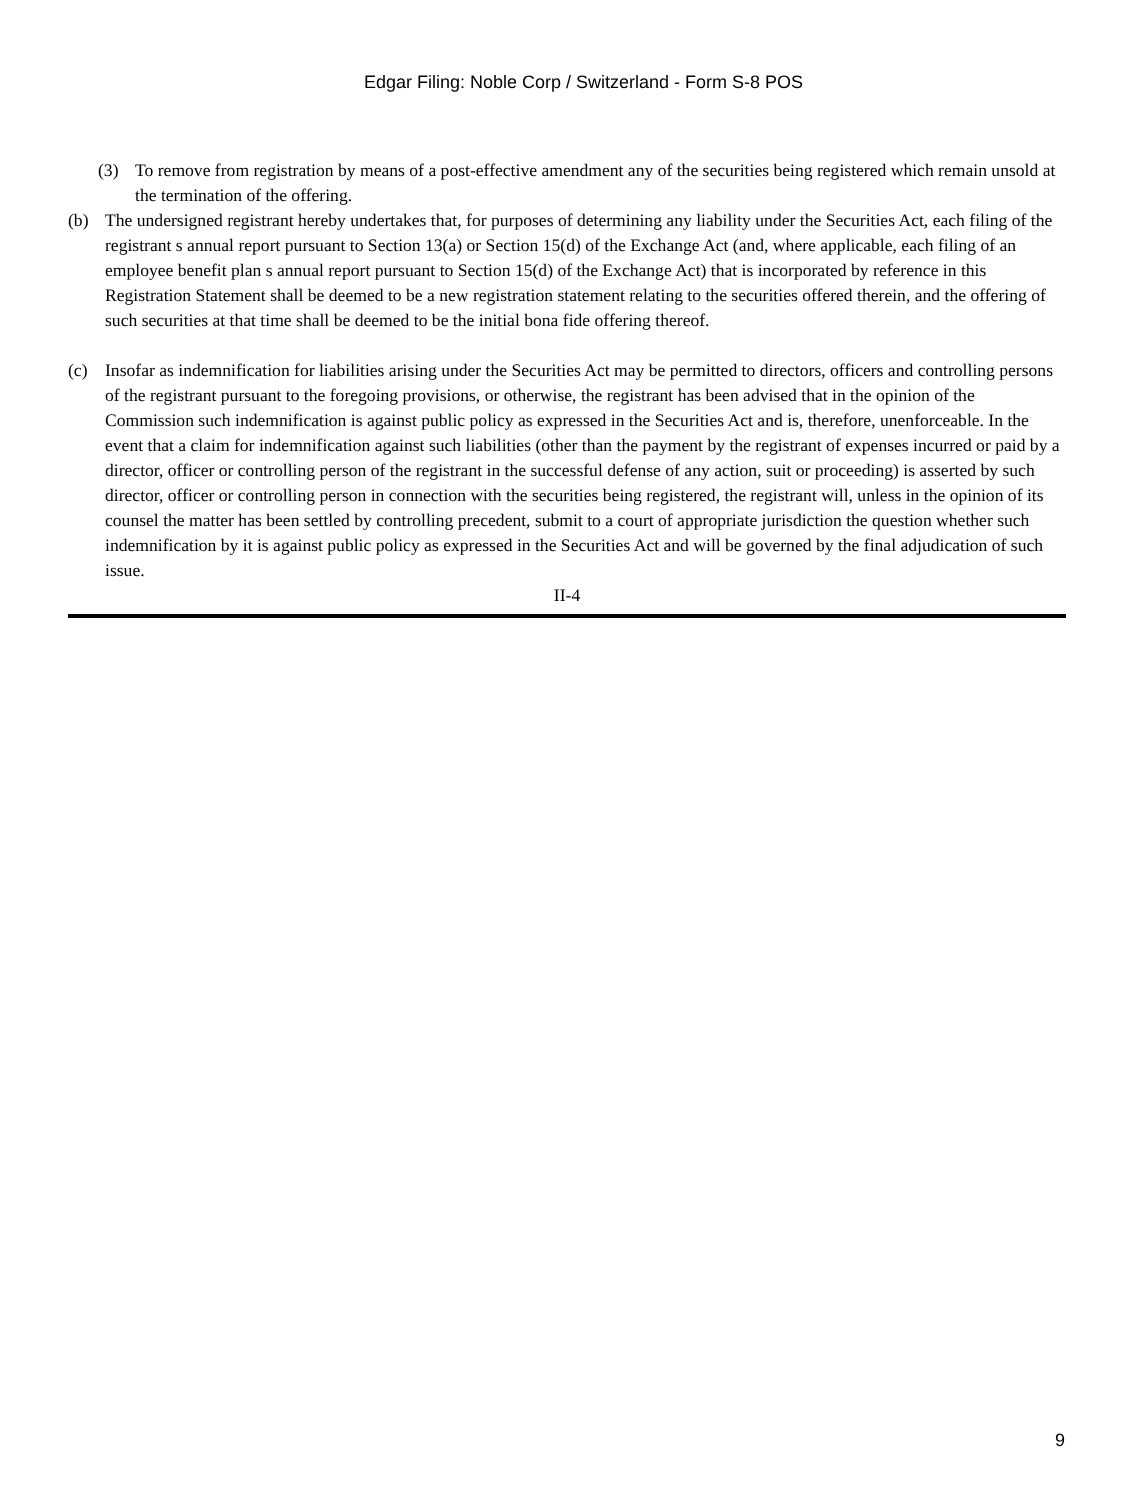Edgar Filing: Noble Corp / Switzerland - Form S-8 POS
(3) To remove from registration by means of a post-effective amendment any of the securities being registered which remain unsold at the termination of the offering.
(b) The undersigned registrant hereby undertakes that, for purposes of determining any liability under the Securities Act, each filing of the registrant s annual report pursuant to Section 13(a) or Section 15(d) of the Exchange Act (and, where applicable, each filing of an employee benefit plan s annual report pursuant to Section 15(d) of the Exchange Act) that is incorporated by reference in this Registration Statement shall be deemed to be a new registration statement relating to the securities offered therein, and the offering of such securities at that time shall be deemed to be the initial bona fide offering thereof.
(c) Insofar as indemnification for liabilities arising under the Securities Act may be permitted to directors, officers and controlling persons of the registrant pursuant to the foregoing provisions, or otherwise, the registrant has been advised that in the opinion of the Commission such indemnification is against public policy as expressed in the Securities Act and is, therefore, unenforceable. In the event that a claim for indemnification against such liabilities (other than the payment by the registrant of expenses incurred or paid by a director, officer or controlling person of the registrant in the successful defense of any action, suit or proceeding) is asserted by such director, officer or controlling person in connection with the securities being registered, the registrant will, unless in the opinion of its counsel the matter has been settled by controlling precedent, submit to a court of appropriate jurisdiction the question whether such indemnification by it is against public policy as expressed in the Securities Act and will be governed by the final adjudication of such issue.
II-4
9